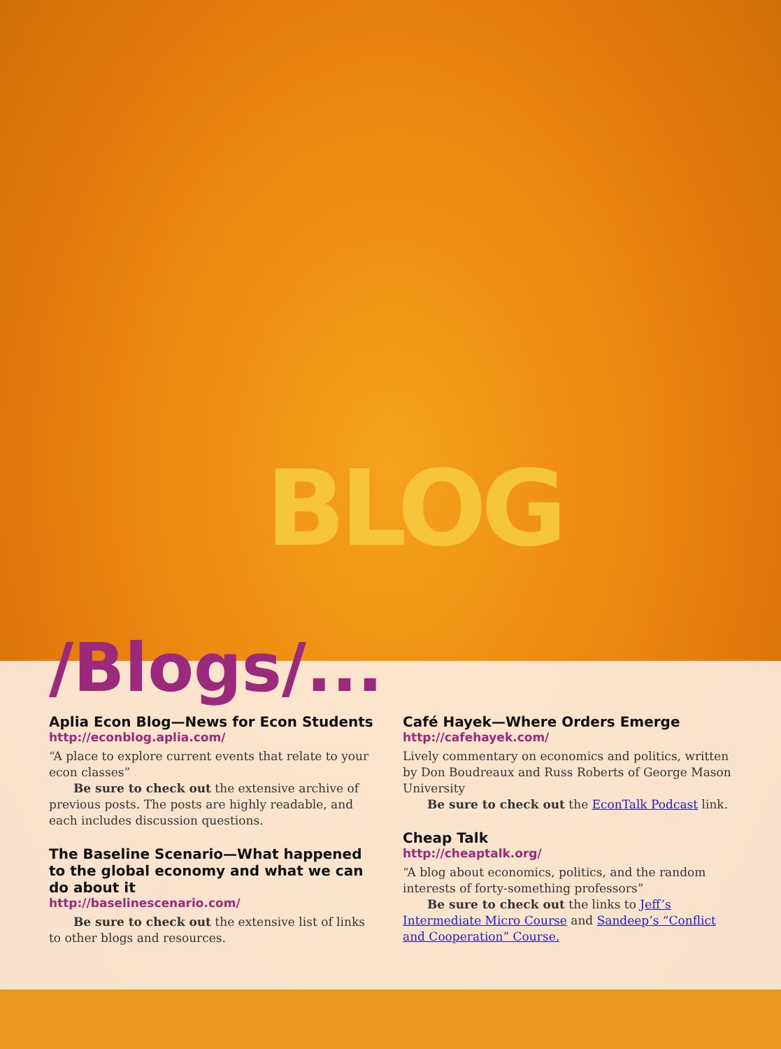BLOG
/Blogs/...
Aplia Econ Blog—News for Econ Students
http://econblog.aplia.com/
“A place to explore current events that relate to your econ classes”
Be sure to check out the extensive archive of previous posts. The posts are highly readable, and each includes discussion questions.
The Baseline Scenario—What happened to the global economy and what we can do about it
http://baselinescenario.com/
Be sure to check out the extensive list of links to other blogs and resources.
Café Hayek—Where Orders Emerge
http://cafehayek.com/
Lively commentary on economics and politics, written by Don Boudreaux and Russ Roberts of George Mason University
Be sure to check out the EconTalk Podcast link.
Cheap Talk
http://cheaptalk.org/
“A blog about economics, politics, and the random interests of forty-something professors”
Be sure to check out the links to Jeff’s Intermediate Micro Course and Sandeep’s “Conflict and Cooperation” Course.